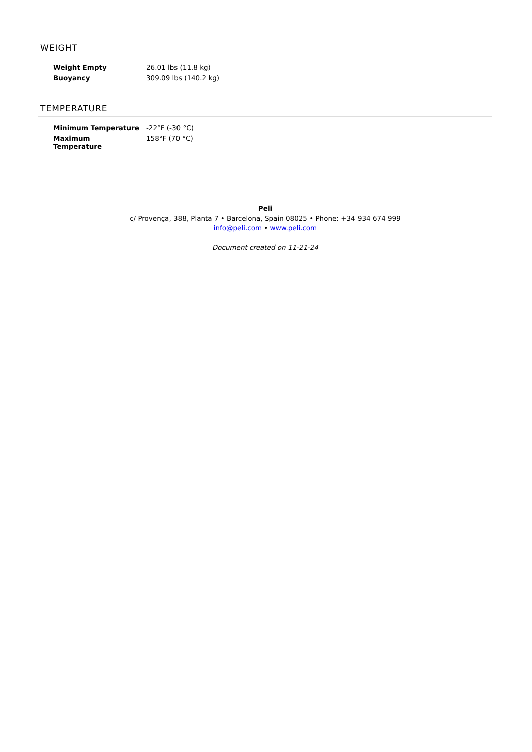WEIGHT
| Weight Empty | 26.01 lbs (11.8 kg) |
| Buoyancy | 309.09 lbs (140.2 kg) |
TEMPERATURE
| Minimum Temperature | -22°F (-30 °C) |
| Maximum Temperature | 158°F (70 °C) |
Peli
c/ Provença, 388, Planta 7 • Barcelona, Spain 08025 • Phone: +34 934 674 999
info@peli.com • www.peli.com
Document created on 11-21-24